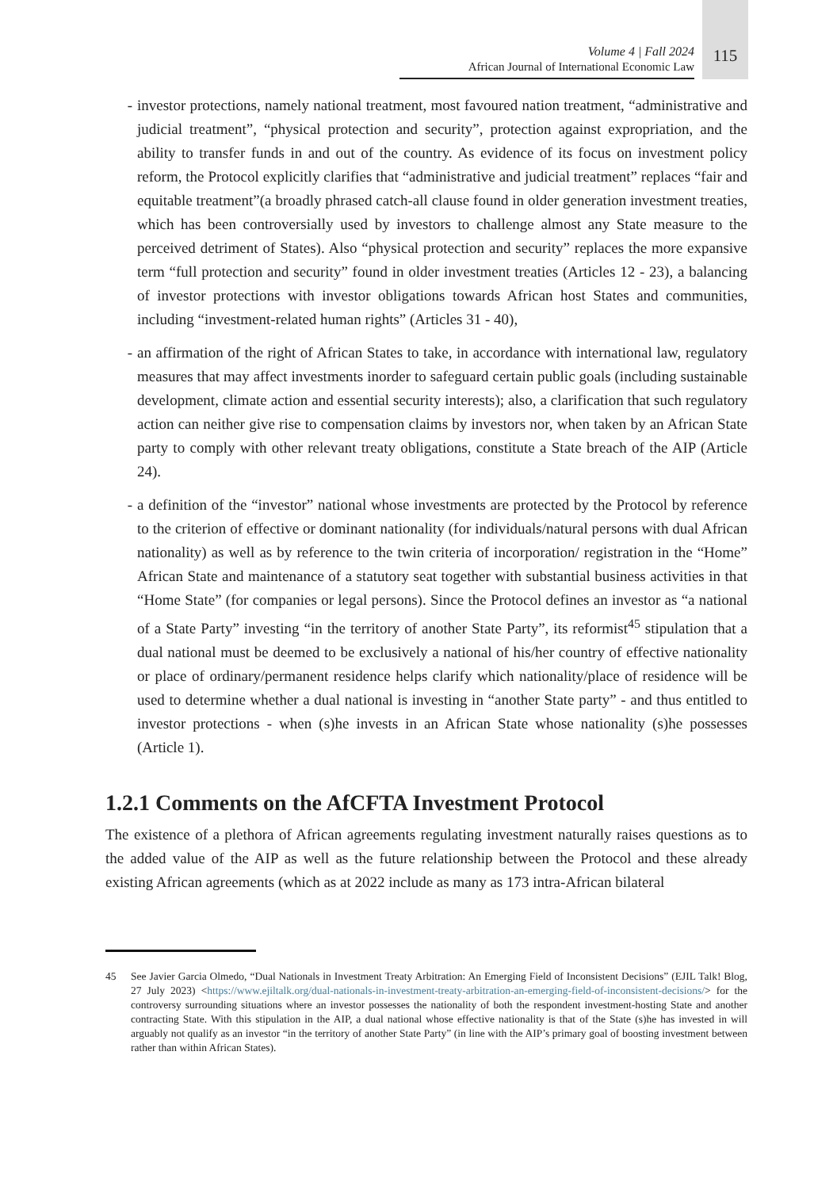Volume 4 | Fall 2024
African Journal of International Economic Law
115
- investor protections, namely national treatment, most favoured nation treatment, “administrative and judicial treatment”, “physical protection and security”, protection against expropriation, and the ability to transfer funds in and out of the country. As evidence of its focus on investment policy reform, the Protocol explicitly clarifies that “administrative and judicial treatment” replaces “fair and equitable treatment”(a broadly phrased catch-all clause found in older generation investment treaties, which has been controversially used by investors to challenge almost any State measure to the perceived detriment of States). Also “physical protection and security” replaces the more expansive term “full protection and security” found in older investment treaties (Articles 12 - 23), a balancing of investor protections with investor obligations towards African host States and communities, including “investment-related human rights” (Articles 31 - 40),
- an affirmation of the right of African States to take, in accordance with international law, regulatory measures that may affect investments inorder to safeguard certain public goals (including sustainable development, climate action and essential security interests); also, a clarification that such regulatory action can neither give rise to compensation claims by investors nor, when taken by an African State party to comply with other relevant treaty obligations, constitute a State breach of the AIP (Article 24).
- a definition of the “investor” national whose investments are protected by the Protocol by reference to the criterion of effective or dominant nationality (for individuals/natural persons with dual African nationality) as well as by reference to the twin criteria of incorporation/ registration in the “Home” African State and maintenance of a statutory seat together with substantial business activities in that “Home State” (for companies or legal persons). Since the Protocol defines an investor as “a national of a State Party” investing “in the territory of another State Party”, its reformist<sup>45</sup> stipulation that a dual national must be deemed to be exclusively a national of his/her country of effective nationality or place of ordinary/permanent residence helps clarify which nationality/place of residence will be used to determine whether a dual national is investing in “another State party” - and thus entitled to investor protections - when (s)he invests in an African State whose nationality (s)he possesses (Article 1).
1.2.1 Comments on the AfCFTA Investment Protocol
The existence of a plethora of African agreements regulating investment naturally raises questions as to the added value of the AIP as well as the future relationship between the Protocol and these already existing African agreements (which as at 2022 include as many as 173 intra-African bilateral
45 See Javier Garcia Olmedo, “Dual Nationals in Investment Treaty Arbitration: An Emerging Field of Inconsistent Decisions” (EJIL Talk! Blog, 27 July 2023) <https://www.ejiltalk.org/dual-nationals-in-investment-treaty-arbitration-an-emerging-field-of-inconsistent-decisions/> for the controversy surrounding situations where an investor possesses the nationality of both the respondent investment-hosting State and another contracting State. With this stipulation in the AIP, a dual national whose effective nationality is that of the State (s)he has invested in will arguably not qualify as an investor “in the territory of another State Party” (in line with the AIP’s primary goal of boosting investment between rather than within African States).